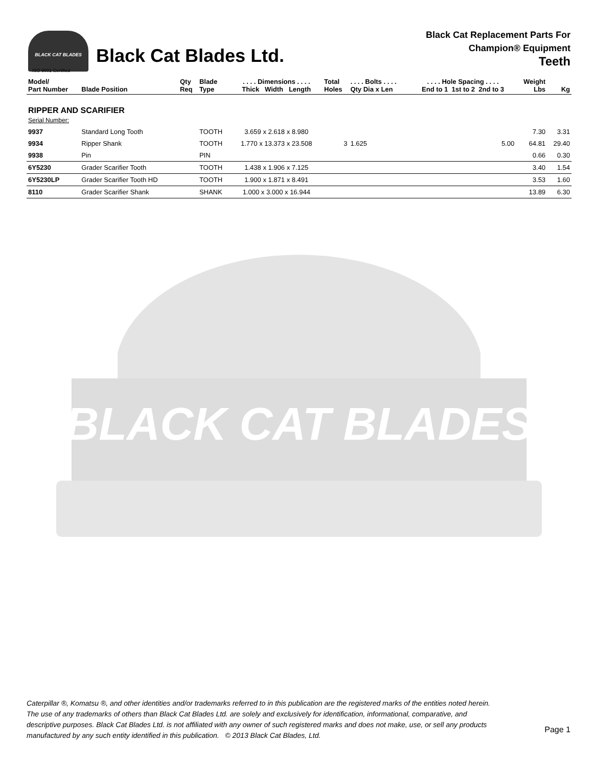BLACK CAT BLADES
ISO 9001 Certified
Black Cat Blades Ltd.
Black Cat Replacement Parts For
Champion® Equipment
Teeth
| Model/ Part Number | Blade Position | Qty Req | Blade Type | . . . . Dimensions . . . . Thick Width Length | Total Holes | . . . . Bolts . . . . Qty Dia x Len | . . . . Hole Spacing . . . . End to 1 1st to 2 2nd to 3 | Weight Lbs | Kg |
| --- | --- | --- | --- | --- | --- | --- | --- | --- | --- |
| RIPPER AND SCARIFIER Serial Number: | | | | | | | | | |
| 9937 | Standard Long Tooth | | TOOTH | 3.659 x 2.618 x 8.980 | | | | 7.30 | 3.31 |
| 9934 | Ripper Shank | | TOOTH | 1.770 x 13.373 x 23.508 | 3 | 1.625 | 5.00 | 64.81 | 29.40 |
| 9938 | Pin | | PIN | | | | | 0.66 | 0.30 |
| 6Y5230 | Grader Scarifier Tooth | | TOOTH | 1.438 x 1.906 x 7.125 | | | | 3.40 | 1.54 |
| 6Y5230LP | Grader Scarifier Tooth HD | | TOOTH | 1.900 x 1.871 x 8.491 | | | | 3.53 | 1.60 |
| 8110 | Grader Scarifier Shank | | SHANK | 1.000 x 3.000 x 16.944 | | | | 13.89 | 6.30 |
BLACK CAT BLADES
Caterpillar ®, Komatsu ®, and other identities and/or trademarks referred to in this publication are the registered marks of the entities noted herein. The use of any trademarks of others than Black Cat Blades Ltd. are solely and exclusively for identification, informational, comparative, and descriptive purposes. Black Cat Blades Ltd. is not affiliated with any owner of such registered marks and does not make, use, or sell any products manufactured by any such entity identified in this publication. © 2013 Black Cat Blades, Ltd.
Page 1